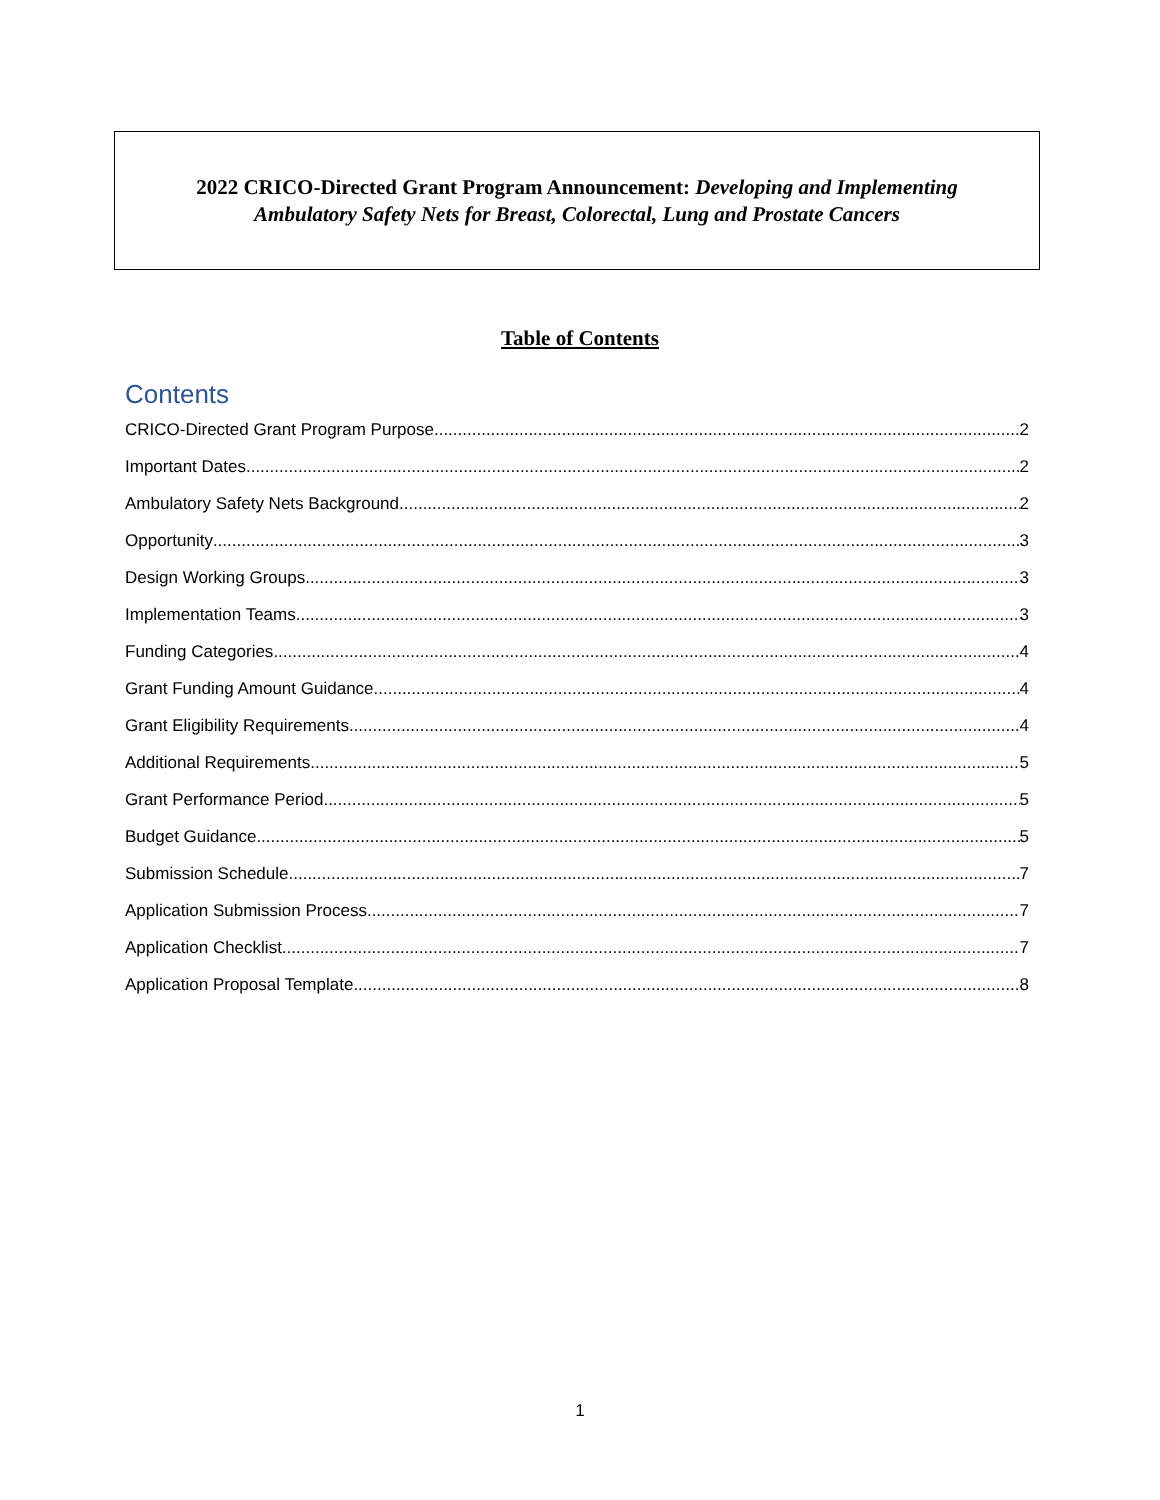2022 CRICO-Directed Grant Program Announcement: Developing and Implementing
Ambulatory Safety Nets for Breast, Colorectal, Lung and Prostate Cancers
Table of Contents
Contents
CRICO-Directed Grant Program Purpose 2
Important Dates 2
Ambulatory Safety Nets Background 2
Opportunity 3
Design Working Groups 3
Implementation Teams 3
Funding Categories 4
Grant Funding Amount Guidance 4
Grant Eligibility Requirements 4
Additional Requirements 5
Grant Performance Period 5
Budget Guidance 5
Submission Schedule 7
Application Submission Process 7
Application Checklist 7
Application Proposal Template 8
1